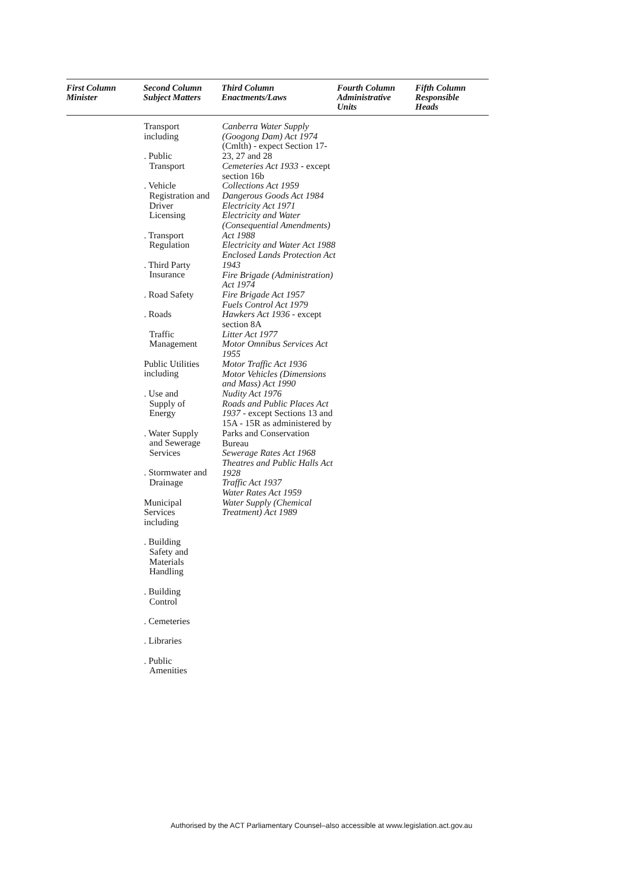| First Column Minister | Second Column Subject Matters | Third Column Enactments/Laws | Fourth Column Administrative Units | Fifth Column Responsible Heads |
| --- | --- | --- | --- | --- |
| | Transport including . Public Transport . Vehicle Registration and Driver Licensing . Transport Regulation . Third Party Insurance . Road Safety . Roads Traffic Management Public Utilities including . Use and Supply of Energy . Water Supply and Sewerage Services . Stormwater and Drainage Municipal Services including . Building Safety and Materials Handling . Building Control . Cemeteries . Libraries . Public Amenities | Canberra Water Supply (Googong Dam) Act 1974 (Cmlth) - expect Section 17-23, 27 and 28 Cemeteries Act 1933 - except section 16b Collections Act 1959 Dangerous Goods Act 1984 Electricity Act 1971 Electricity and Water (Consequential Amendments) Act 1988 Electricity and Water Act 1988 Enclosed Lands Protection Act 1943 Fire Brigade (Administration) Act 1974 Fire Brigade Act 1957 Fuels Control Act 1979 Hawkers Act 1936 - except section 8A Litter Act 1977 Motor Omnibus Services Act 1955 Motor Traffic Act 1936 Motor Vehicles (Dimensions and Mass) Act 1990 Nudity Act 1976 Roads and Public Places Act 1937 - except Sections 13 and 15A - 15R as administered by Parks and Conservation Bureau Sewerage Rates Act 1968 Theatres and Public Halls Act 1928 Traffic Act 1937 Water Rates Act 1959 Water Supply (Chemical Treatment) Act 1989 | | |
Authorised by the ACT Parliamentary Counsel–also accessible at www.legislation.act.gov.au